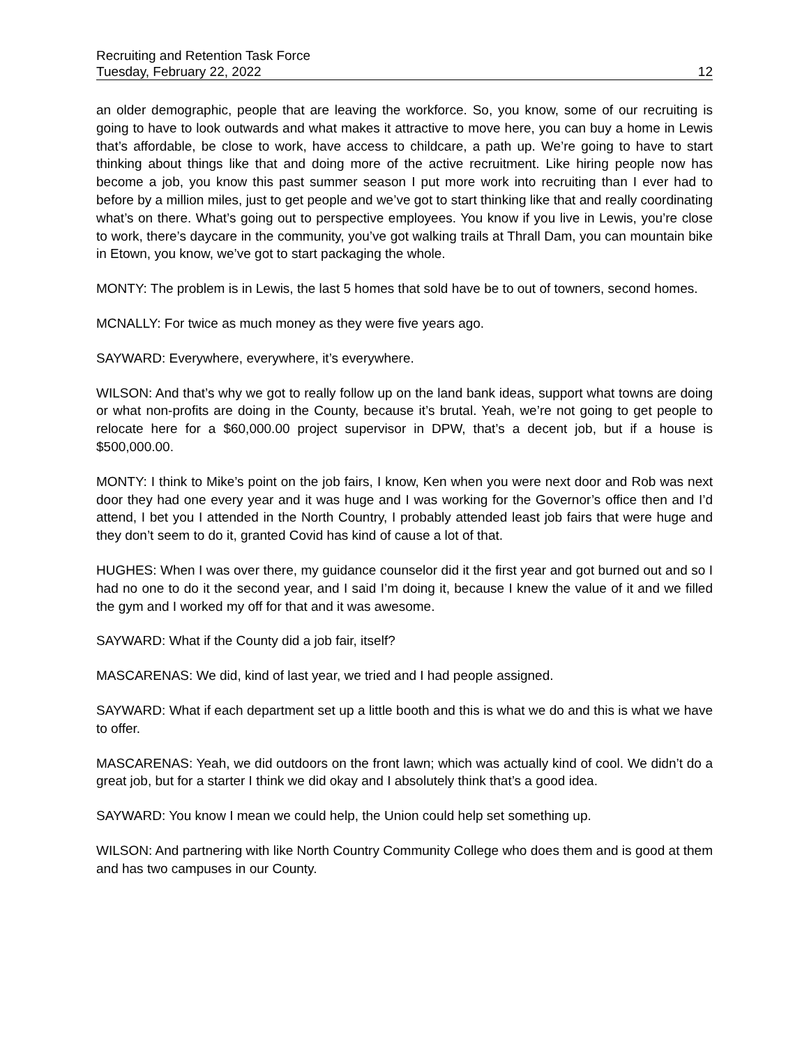Recruiting and Retention Task Force
Tuesday, February 22, 2022 12
an older demographic, people that are leaving the workforce. So, you know, some of our recruiting is going to have to look outwards and what makes it attractive to move here, you can buy a home in Lewis that’s affordable, be close to work, have access to childcare, a path up. We’re going to have to start thinking about things like that and doing more of the active recruitment. Like hiring people now has become a job, you know this past summer season I put more work into recruiting than I ever had to before by a million miles, just to get people and we’ve got to start thinking like that and really coordinating what’s on there. What’s going out to perspective employees. You know if you live in Lewis, you’re close to work, there’s daycare in the community, you’ve got walking trails at Thrall Dam, you can mountain bike in Etown, you know, we’ve got to start packaging the whole.
MONTY: The problem is in Lewis, the last 5 homes that sold have be to out of towners, second homes.
MCNALLY: For twice as much money as they were five years ago.
SAYWARD: Everywhere, everywhere, it’s everywhere.
WILSON: And that’s why we got to really follow up on the land bank ideas, support what towns are doing or what non-profits are doing in the County, because it’s brutal. Yeah, we’re not going to get people to relocate here for a $60,000.00 project supervisor in DPW, that’s a decent job, but if a house is $500,000.00.
MONTY: I think to Mike’s point on the job fairs, I know, Ken when you were next door and Rob was next door they had one every year and it was huge and I was working for the Governor’s office then and I’d attend, I bet you I attended in the North Country, I probably attended least job fairs that were huge and they don’t seem to do it, granted Covid has kind of cause a lot of that.
HUGHES: When I was over there, my guidance counselor did it the first year and got burned out and so I had no one to do it the second year, and I said I’m doing it, because I knew the value of it and we filled the gym and I worked my off for that and it was awesome.
SAYWARD: What if the County did a job fair, itself?
MASCARENAS: We did, kind of last year, we tried and I had people assigned.
SAYWARD: What if each department set up a little booth and this is what we do and this is what we have to offer.
MASCARENAS: Yeah, we did outdoors on the front lawn; which was actually kind of cool. We didn’t do a great job, but for a starter I think we did okay and I absolutely think that’s a good idea.
SAYWARD: You know I mean we could help, the Union could help set something up.
WILSON: And partnering with like North Country Community College who does them and is good at them and has two campuses in our County.